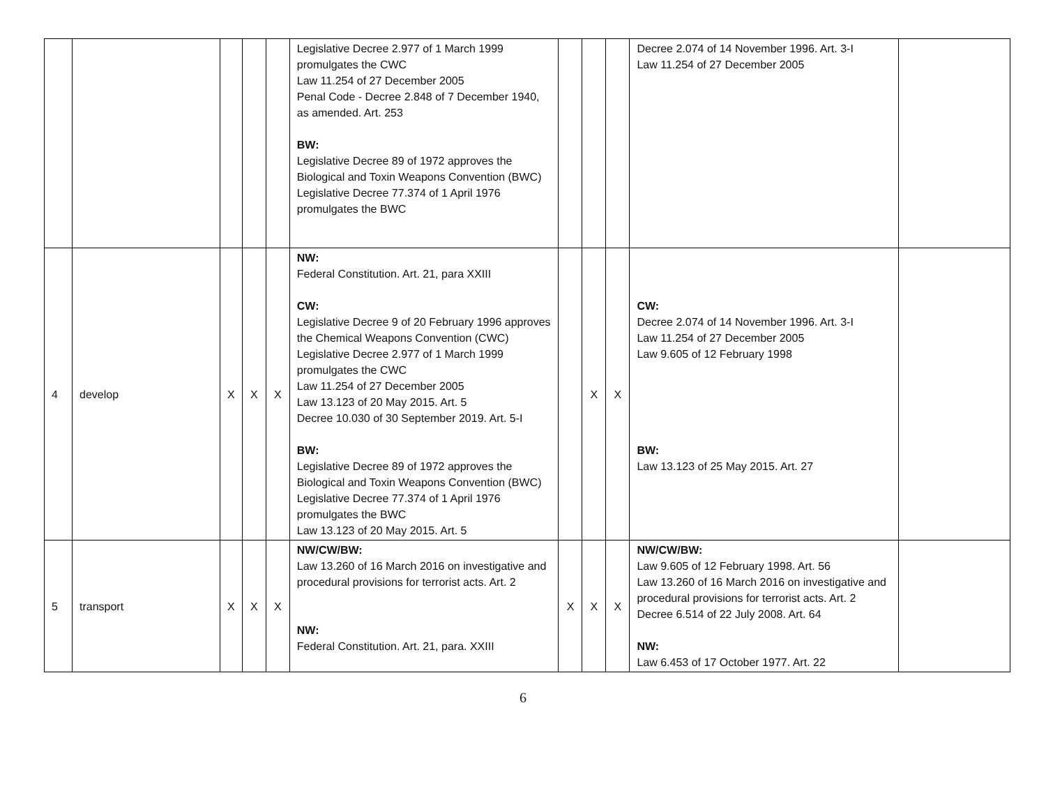| | | | | | Legislative Decree 2.977 of 1 March 1999 promulgates the CWC Law 11.254 of 27 December 2005 Penal Code - Decree 2.848 of 7 December 1940, as amended. Art. 253 BW: Legislative Decree 89 of 1972 approves the Biological and Toxin Weapons Convention (BWC) Legislative Decree 77.374 of 1 April 1976 promulgates the BWC | | | | Decree 2.074 of 14 November 1996. Art. 3-I Law 11.254 of 27 December 2005 | |
| 4 | develop | X | X | X | NW: Federal Constitution. Art. 21, para XXIII CW: Legislative Decree 9 of 20 February 1996 approves the Chemical Weapons Convention (CWC) Legislative Decree 2.977 of 1 March 1999 promulgates the CWC Law 11.254 of 27 December 2005 Law 13.123 of 20 May 2015. Art. 5 Decree 10.030 of 30 September 2019. Art. 5-I BW: Legislative Decree 89 of 1972 approves the Biological and Toxin Weapons Convention (BWC) Legislative Decree 77.374 of 1 April 1976 promulgates the BWC Law 13.123 of 20 May 2015. Art. 5 | | X | X | CW: Decree 2.074 of 14 November 1996. Art. 3-I Law 11.254 of 27 December 2005 Law 9.605 of 12 February 1998 BW: Law 13.123 of 25 May 2015. Art. 27 | |
| 5 | transport | X | X | X | NW/CW/BW: Law 13.260 of 16 March 2016 on investigative and procedural provisions for terrorist acts. Art. 2 NW: Federal Constitution. Art. 21, para. XXIII | X | X | X | NW/CW/BW: Law 9.605 of 12 February 1998. Art. 56 Law 13.260 of 16 March 2016 on investigative and procedural provisions for terrorist acts. Art. 2 Decree 6.514 of 22 July 2008. Art. 64 NW: Law 6.453 of 17 October 1977. Art. 22 | |
6